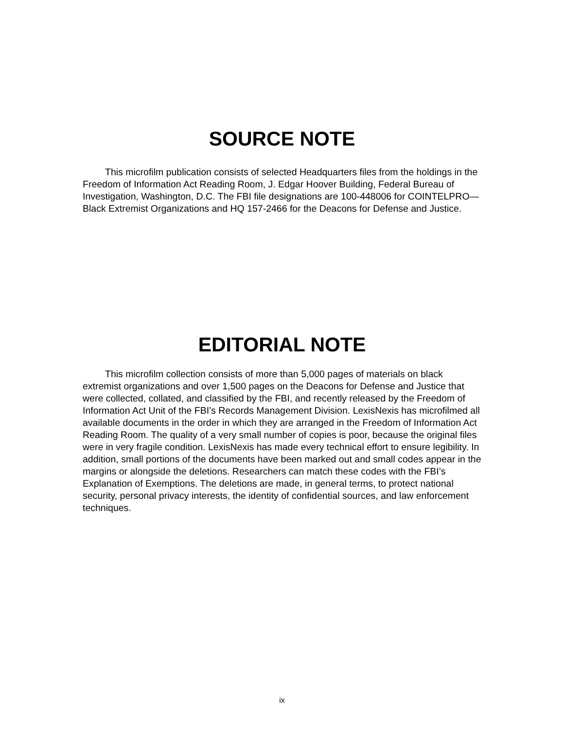SOURCE NOTE
This microfilm publication consists of selected Headquarters files from the holdings in the Freedom of Information Act Reading Room, J. Edgar Hoover Building, Federal Bureau of Investigation, Washington, D.C. The FBI file designations are 100-448006 for COINTELPRO—Black Extremist Organizations and HQ 157-2466 for the Deacons for Defense and Justice.
EDITORIAL NOTE
This microfilm collection consists of more than 5,000 pages of materials on black extremist organizations and over 1,500 pages on the Deacons for Defense and Justice that were collected, collated, and classified by the FBI, and recently released by the Freedom of Information Act Unit of the FBI’s Records Management Division. LexisNexis has microfilmed all available documents in the order in which they are arranged in the Freedom of Information Act Reading Room. The quality of a very small number of copies is poor, because the original files were in very fragile condition. LexisNexis has made every technical effort to ensure legibility. In addition, small portions of the documents have been marked out and small codes appear in the margins or alongside the deletions. Researchers can match these codes with the FBI’s Explanation of Exemptions. The deletions are made, in general terms, to protect national security, personal privacy interests, the identity of confidential sources, and law enforcement techniques.
ix